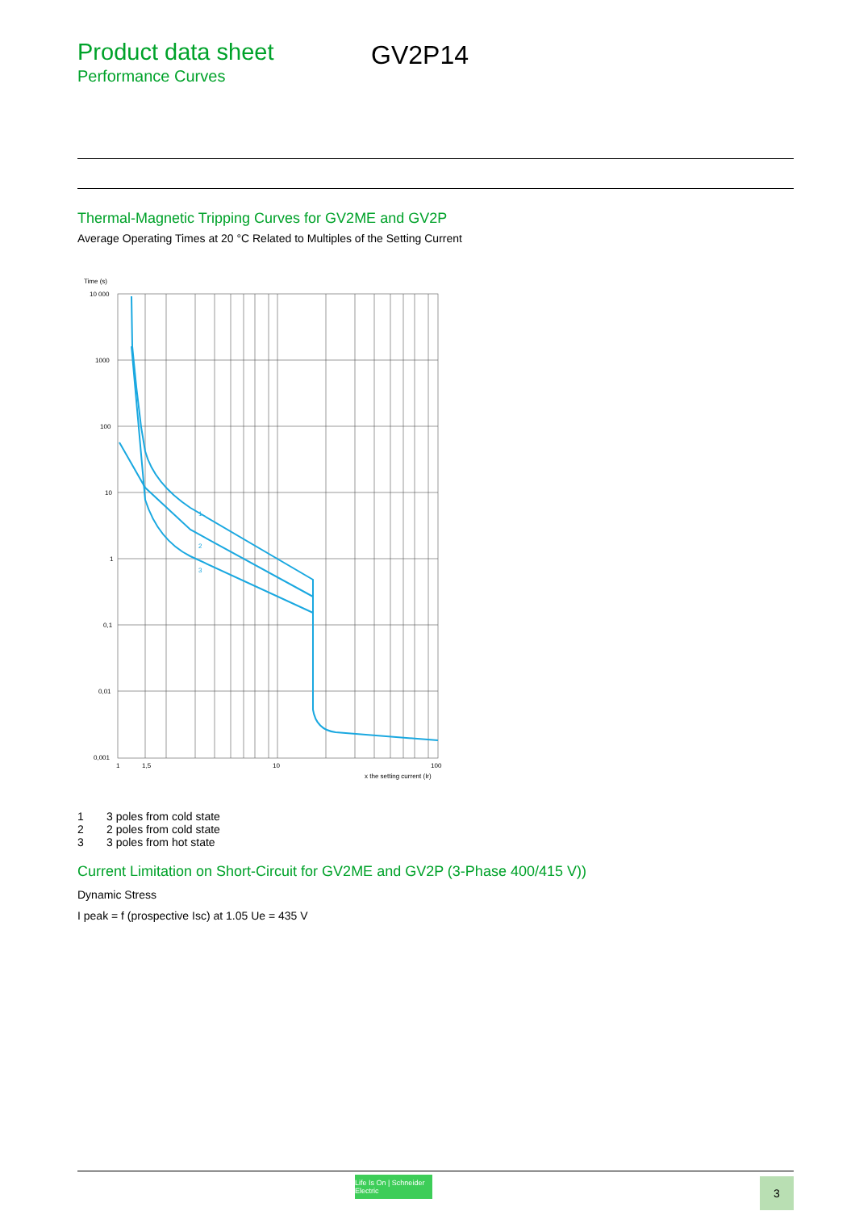Product data sheet
Performance Curves
GV2P14
Thermal-Magnetic Tripping Curves for GV2ME and GV2P
Average Operating Times at 20 °C Related to Multiples of the Setting Current
Time (s)
1
2
3
10 000
1000
100
10
1
0,1
0,01
0,001
1
1,5
10
100
x the setting current (Ir)
1 3 poles from cold state
2 2 poles from cold state
3 3 poles from hot state
Current Limitation on Short-Circuit for GV2ME and GV2P (3-Phase 400/415 V))
Dynamic Stress
I peak = f (prospective Isc) at 1.05 Ue = 435 V
Life Is On | Schneider Electric
3